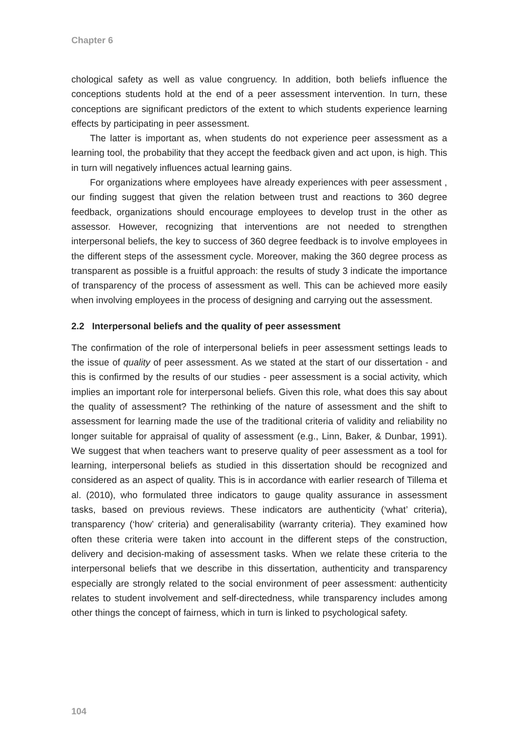Chapter 6
chological safety as well as value congruency. In addition, both beliefs influence the conceptions students hold at the end of a peer assessment intervention. In turn, these conceptions are significant predictors of the extent to which students experience learning effects by participating in peer assessment.
The latter is important as, when students do not experience peer assessment as a learning tool, the probability that they accept the feedback given and act upon, is high. This in turn will negatively influences actual learning gains.
For organizations where employees have already experiences with peer assessment , our finding suggest that given the relation between trust and reactions to 360 degree feedback, organizations should encourage employees to develop trust in the other as assessor. However, recognizing that interventions are not needed to strengthen interpersonal beliefs, the key to success of 360 degree feedback is to involve employees in the different steps of the assessment cycle. Moreover, making the 360 degree process as transparent as possible is a fruitful approach: the results of study 3 indicate the importance of transparency of the process of assessment as well. This can be achieved more easily when involving employees in the process of designing and carrying out the assessment.
2.2 Interpersonal beliefs and the quality of peer assessment
The confirmation of the role of interpersonal beliefs in peer assessment settings leads to the issue of quality of peer assessment. As we stated at the start of our dissertation - and this is confirmed by the results of our studies - peer assessment is a social activity, which implies an important role for interpersonal beliefs. Given this role, what does this say about the quality of assessment? The rethinking of the nature of assessment and the shift to assessment for learning made the use of the traditional criteria of validity and reliability no longer suitable for appraisal of quality of assessment (e.g., Linn, Baker, & Dunbar, 1991). We suggest that when teachers want to preserve quality of peer assessment as a tool for learning, interpersonal beliefs as studied in this dissertation should be recognized and considered as an aspect of quality. This is in accordance with earlier research of Tillema et al. (2010), who formulated three indicators to gauge quality assurance in assessment tasks, based on previous reviews. These indicators are authenticity (‘what’ criteria), transparency (‘how’ criteria) and generalisability (warranty criteria). They examined how often these criteria were taken into account in the different steps of the construction, delivery and decision-making of assessment tasks. When we relate these criteria to the interpersonal beliefs that we describe in this dissertation, authenticity and transparency especially are strongly related to the social environment of peer assessment: authenticity relates to student involvement and self-directedness, while transparency includes among other things the concept of fairness, which in turn is linked to psychological safety.
104